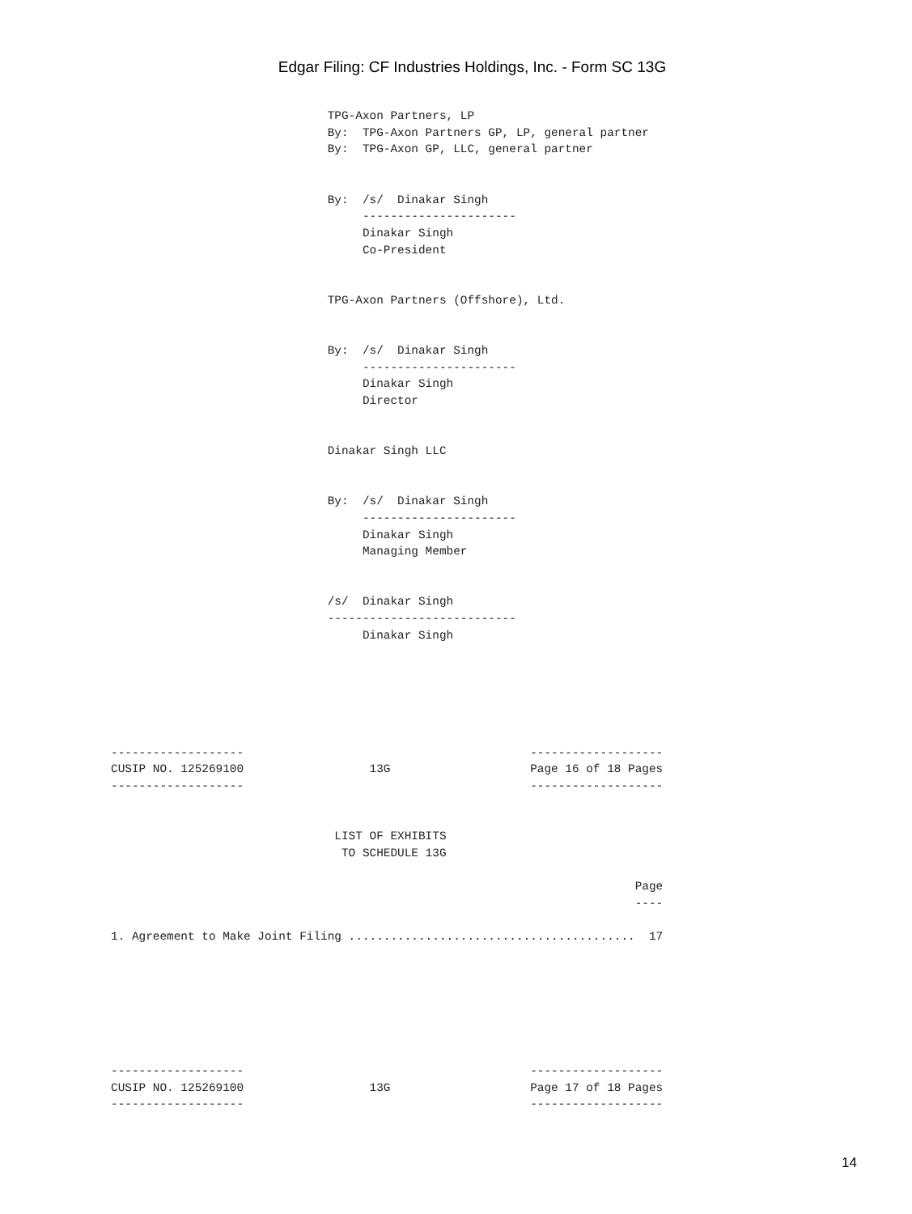Edgar Filing: CF Industries Holdings, Inc. - Form SC 13G
                               TPG-Axon Partners, LP
                               By:  TPG-Axon Partners GP, LP, general partner
                               By:  TPG-Axon GP, LLC, general partner


                               By:  /s/  Dinakar Singh
                                    ----------------------
                                    Dinakar Singh
                                    Co-President


                               TPG-Axon Partners (Offshore), Ltd.


                               By:  /s/  Dinakar Singh
                                    ----------------------
                                    Dinakar Singh
                                    Director


                               Dinakar Singh LLC


                               By:  /s/  Dinakar Singh
                                    ----------------------
                                    Dinakar Singh
                                    Managing Member


                               /s/  Dinakar Singh
                               ---------------------------
                                    Dinakar Singh






-------------------                                         -------------------
CUSIP NO. 125269100                  13G                    Page 16 of 18 Pages
-------------------                                         -------------------


                                LIST OF EXHIBITS
                                 TO SCHEDULE 13G

                                                                           Page
                                                                           ----

1. Agreement to Make Joint Filing .........................................  17







-------------------                                         -------------------
CUSIP NO. 125269100                  13G                    Page 17 of 18 Pages
-------------------                                         -------------------
14